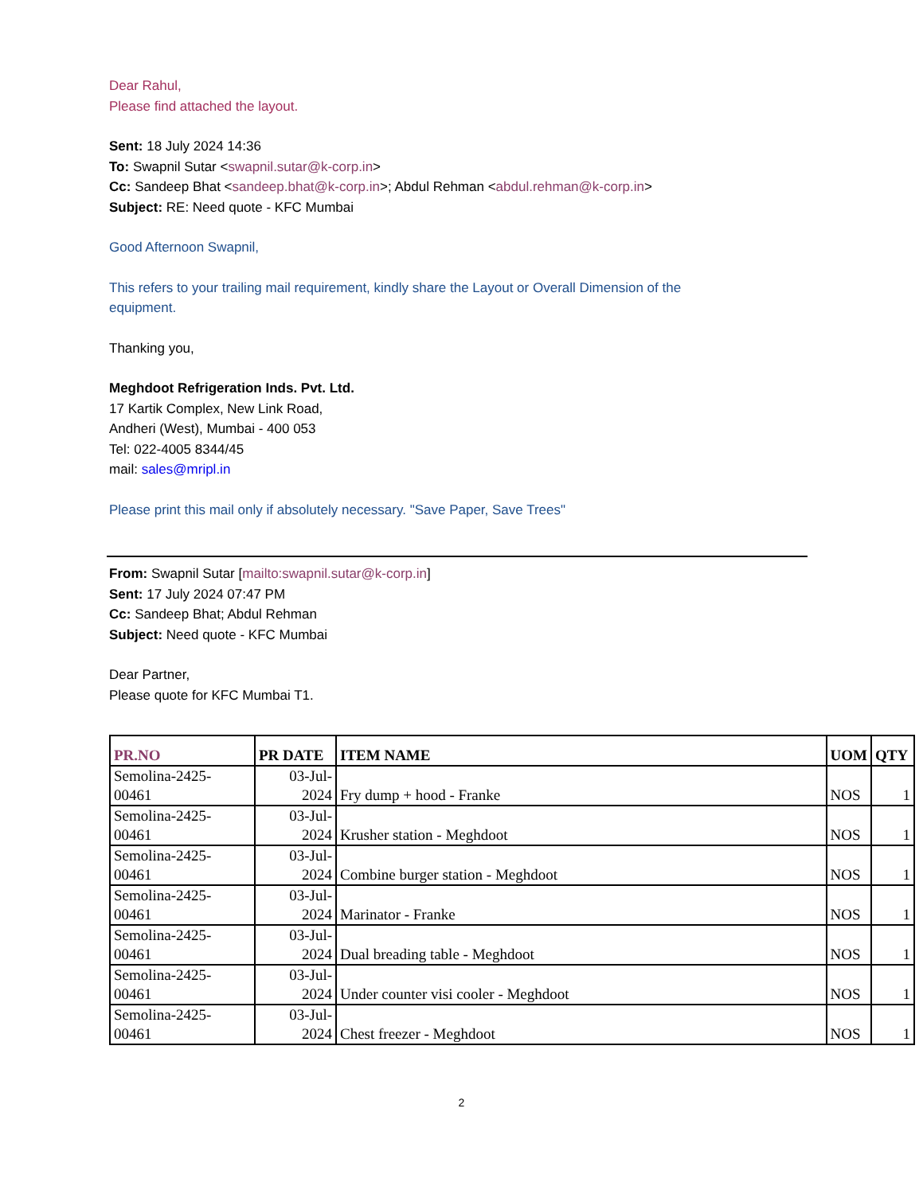Dear Rahul,
Please find attached the layout.
Sent: 18 July 2024 14:36
To: Swapnil Sutar <swapnil.sutar@k-corp.in>
Cc: Sandeep Bhat <sandeep.bhat@k-corp.in>; Abdul Rehman <abdul.rehman@k-corp.in>
Subject: RE: Need quote - KFC Mumbai
Good Afternoon Swapnil,
This refers to your trailing mail requirement, kindly share the Layout or Overall Dimension of the
equipment.
Thanking you,
Meghdoot Refrigeration Inds. Pvt. Ltd.
17 Kartik Complex, New Link Road,
Andheri (West), Mumbai - 400 053
Tel: 022-4005 8344/45
mail: sales@mripl.in
Please print this mail only if absolutely necessary. "Save Paper, Save Trees"
From: Swapnil Sutar [mailto:swapnil.sutar@k-corp.in]
Sent: 17 July 2024 07:47 PM
Cc: Sandeep Bhat; Abdul Rehman
Subject: Need quote - KFC Mumbai
Dear Partner,
Please quote for KFC Mumbai T1.
| PR.NO | PR DATE | ITEM NAME | UOM | QTY |
| --- | --- | --- | --- | --- |
| Semolina-2425- 00461 | 03-Jul- 2024 | Fry dump + hood - Franke | NOS | 1 |
| Semolina-2425- 00461 | 03-Jul- 2024 | Krusher station - Meghdoot | NOS | 1 |
| Semolina-2425- 00461 | 03-Jul- 2024 | Combine burger station - Meghdoot | NOS | 1 |
| Semolina-2425- 00461 | 03-Jul- 2024 | Marinator - Franke | NOS | 1 |
| Semolina-2425- 00461 | 03-Jul- 2024 | Dual breading table - Meghdoot | NOS | 1 |
| Semolina-2425- 00461 | 03-Jul- 2024 | Under counter visi cooler - Meghdoot | NOS | 1 |
| Semolina-2425- 00461 | 03-Jul- 2024 | Chest freezer - Meghdoot | NOS | 1 |
2